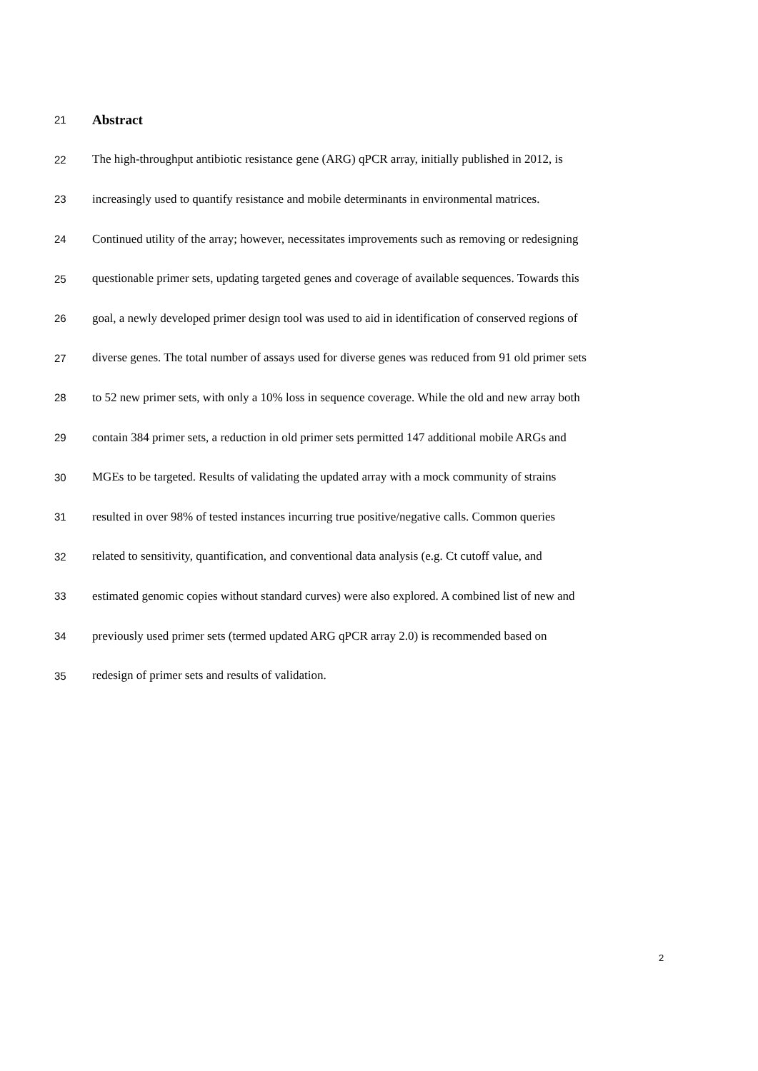21 Abstract
22 The high-throughput antibiotic resistance gene (ARG) qPCR array, initially published in 2012, is
23 increasingly used to quantify resistance and mobile determinants in environmental matrices.
24 Continued utility of the array; however, necessitates improvements such as removing or redesigning
25 questionable primer sets, updating targeted genes and coverage of available sequences. Towards this
26 goal, a newly developed primer design tool was used to aid in identification of conserved regions of
27 diverse genes. The total number of assays used for diverse genes was reduced from 91 old primer sets
28 to 52 new primer sets, with only a 10% loss in sequence coverage. While the old and new array both
29 contain 384 primer sets, a reduction in old primer sets permitted 147 additional mobile ARGs and
30 MGEs to be targeted. Results of validating the updated array with a mock community of strains
31 resulted in over 98% of tested instances incurring true positive/negative calls. Common queries
32 related to sensitivity, quantification, and conventional data analysis (e.g. Ct cutoff value, and
33 estimated genomic copies without standard curves) were also explored. A combined list of new and
34 previously used primer sets (termed updated ARG qPCR array 2.0) is recommended based on
35 redesign of primer sets and results of validation.
2